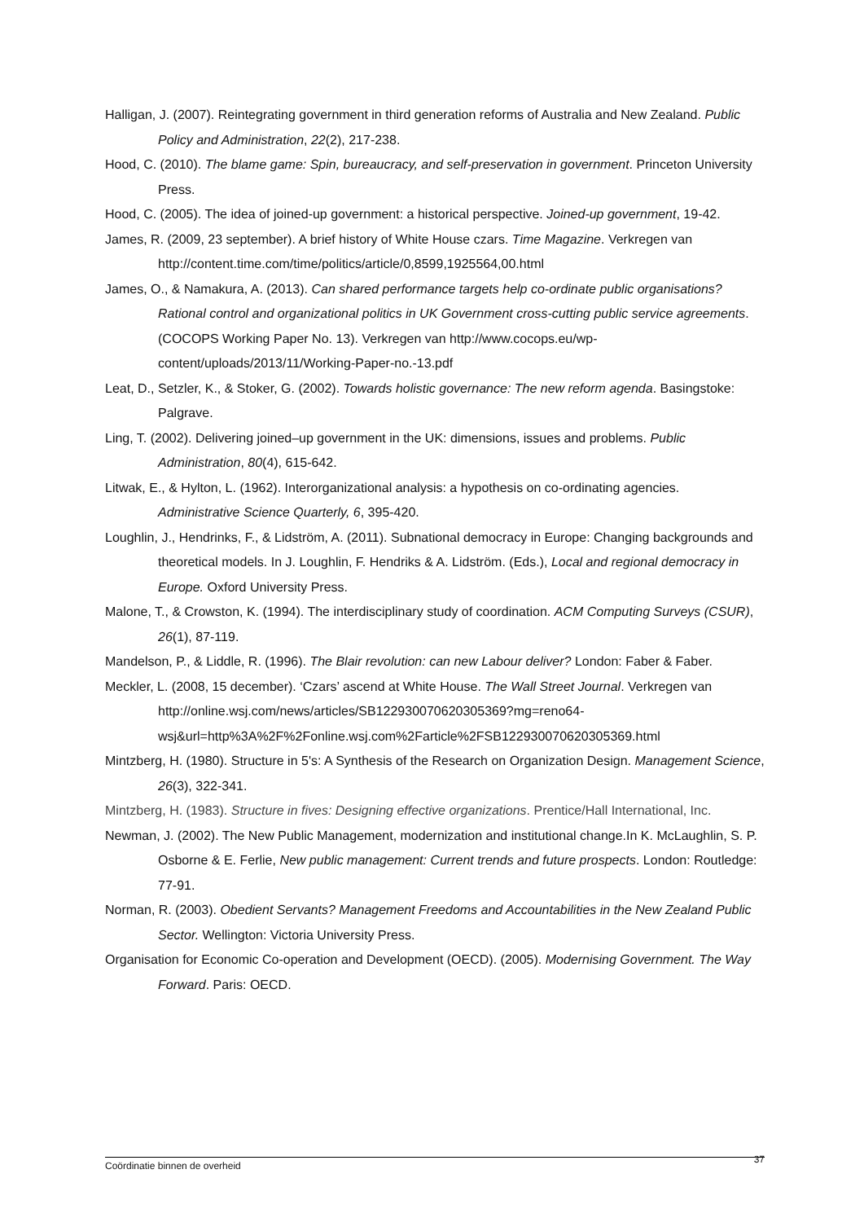Halligan, J. (2007). Reintegrating government in third generation reforms of Australia and New Zealand. Public Policy and Administration, 22(2), 217-238.
Hood, C. (2010). The blame game: Spin, bureaucracy, and self-preservation in government. Princeton University Press.
Hood, C. (2005). The idea of joined-up government: a historical perspective. Joined-up government, 19-42.
James, R. (2009, 23 september). A brief history of White House czars. Time Magazine. Verkregen van http://content.time.com/time/politics/article/0,8599,1925564,00.html
James, O., & Namakura, A. (2013). Can shared performance targets help co-ordinate public organisations? Rational control and organizational politics in UK Government cross-cutting public service agreements. (COCOPS Working Paper No. 13). Verkregen van http://www.cocops.eu/wp-content/uploads/2013/11/Working-Paper-no.-13.pdf
Leat, D., Setzler, K., & Stoker, G. (2002). Towards holistic governance: The new reform agenda. Basingstoke: Palgrave.
Ling, T. (2002). Delivering joined–up government in the UK: dimensions, issues and problems. Public Administration, 80(4), 615-642.
Litwak, E., & Hylton, L. (1962). Interorganizational analysis: a hypothesis on co-ordinating agencies. Administrative Science Quarterly, 6, 395-420.
Loughlin, J., Hendrinks, F., & Lidström, A. (2011). Subnational democracy in Europe: Changing backgrounds and theoretical models. In J. Loughlin, F. Hendriks & A. Lidström. (Eds.), Local and regional democracy in Europe. Oxford University Press.
Malone, T., & Crowston, K. (1994). The interdisciplinary study of coordination. ACM Computing Surveys (CSUR), 26(1), 87-119.
Mandelson, P., & Liddle, R. (1996). The Blair revolution: can new Labour deliver? London: Faber & Faber.
Meckler, L. (2008, 15 december). ‘Czars’ ascend at White House. The Wall Street Journal. Verkregen van http://online.wsj.com/news/articles/SB122930070620305369?mg=reno64-wsj&url=http%3A%2F%2Fonline.wsj.com%2Farticle%2FSB122930070620305369.html
Mintzberg, H. (1980). Structure in 5's: A Synthesis of the Research on Organization Design. Management Science, 26(3), 322-341.
Mintzberg, H. (1983). Structure in fives: Designing effective organizations. Prentice/Hall International, Inc.
Newman, J. (2002). The New Public Management, modernization and institutional change.In K. McLaughlin, S. P. Osborne & E. Ferlie, New public management: Current trends and future prospects. London: Routledge: 77-91.
Norman, R. (2003). Obedient Servants? Management Freedoms and Accountabilities in the New Zealand Public Sector. Wellington: Victoria University Press.
Organisation for Economic Co-operation and Development (OECD). (2005). Modernising Government. The Way Forward. Paris: OECD.
Coördinatie binnen de overheid 37